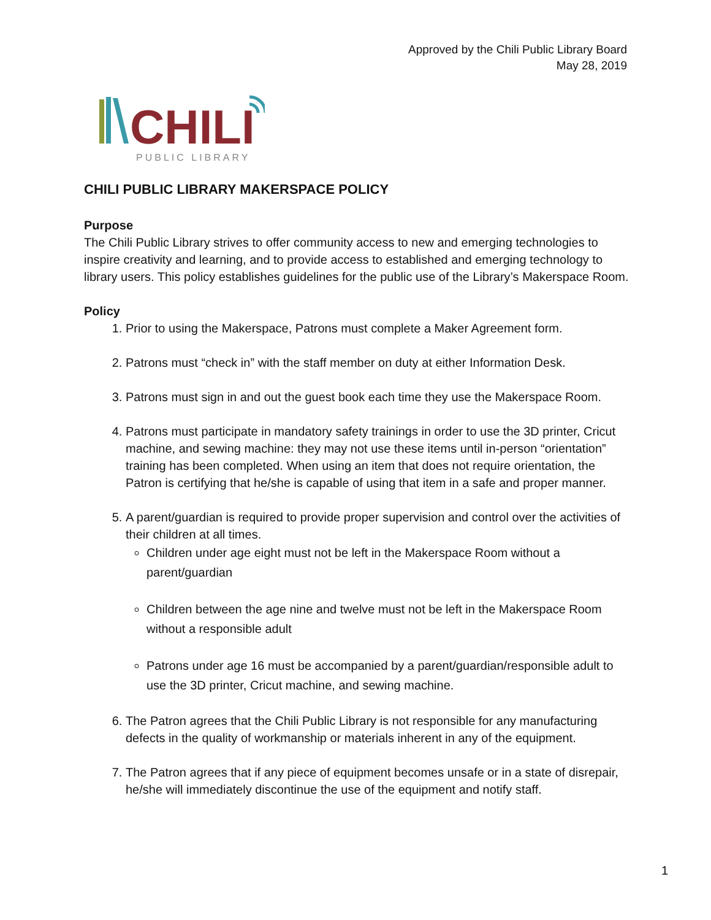Approved by the Chili Public Library Board
May 28, 2019
CHILI
PUBLIC LIBRARY
CHILI PUBLIC LIBRARY MAKERSPACE POLICY
Purpose
The Chili Public Library strives to offer community access to new and emerging technologies to inspire creativity and learning, and to provide access to established and emerging technology to library users. This policy establishes guidelines for the public use of the Library’s Makerspace Room.
Policy
1. Prior to using the Makerspace, Patrons must complete a Maker Agreement form.
2. Patrons must “check in” with the staff member on duty at either Information Desk.
3. Patrons must sign in and out the guest book each time they use the Makerspace Room.
4. Patrons must participate in mandatory safety trainings in order to use the 3D printer, Cricut machine, and sewing machine: they may not use these items until in-person “orientation” training has been completed. When using an item that does not require orientation, the Patron is certifying that he/she is capable of using that item in a safe and proper manner.
5. A parent/guardian is required to provide proper supervision and control over the activities of their children at all times.
Children under age eight must not be left in the Makerspace Room without a parent/guardian
Children between the age nine and twelve must not be left in the Makerspace Room without a responsible adult
Patrons under age 16 must be accompanied by a parent/guardian/responsible adult to use the 3D printer, Cricut machine, and sewing machine.
6. The Patron agrees that the Chili Public Library is not responsible for any manufacturing defects in the quality of workmanship or materials inherent in any of the equipment.
7. The Patron agrees that if any piece of equipment becomes unsafe or in a state of disrepair, he/she will immediately discontinue the use of the equipment and notify staff.
1